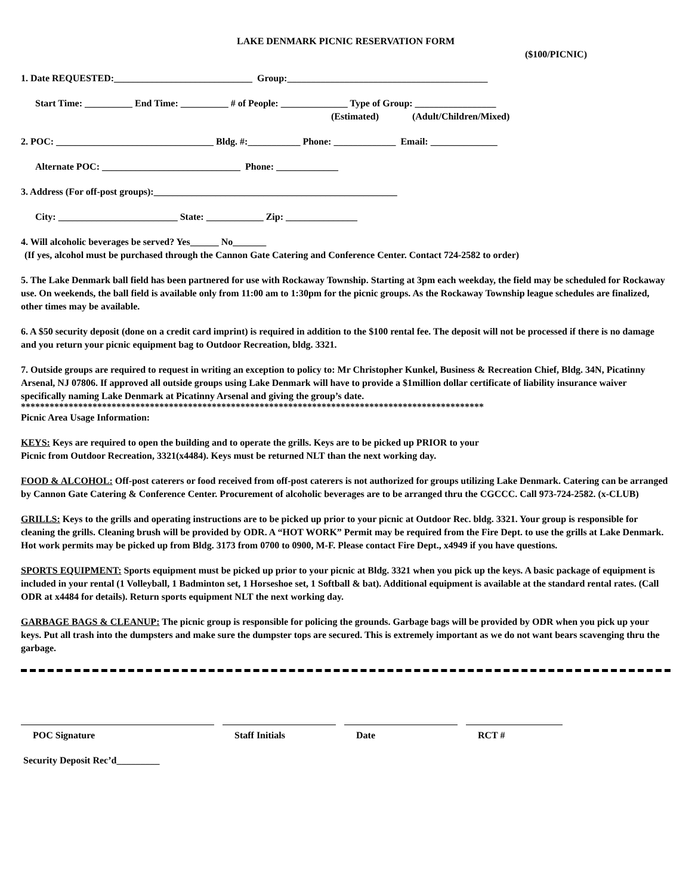LAKE DENMARK PICNIC RESERVATION FORM
($100/PICNIC)
1. Date REQUESTED:_____________________________ Group:__________________________________________
Start Time: __________ End Time: __________ # of People: ______________ Type of Group: _________________
(Estimated) (Adult/Children/Mixed)
2. POC: _________________________________ Bldg. #:___________ Phone: _____________ Email: ______________
Alternate POC: _____________________________ Phone: _____________
3. Address (For off-post groups):___________________________________________________
City: _________________________ State: ____________ Zip: _______________
4. Will alcoholic beverages be served? Yes______ No_______
(If yes, alcohol must be purchased through the Cannon Gate Catering and Conference Center. Contact 724-2582 to order)
5. The Lake Denmark ball field has been partnered for use with Rockaway Township. Starting at 3pm each weekday, the field may be scheduled for Rockaway use. On weekends, the ball field is available only from 11:00 am to 1:30pm for the picnic groups. As the Rockaway Township league schedules are finalized, other times may be available.
6. A $50 security deposit (done on a credit card imprint) is required in addition to the $100 rental fee. The deposit will not be processed if there is no damage and you return your picnic equipment bag to Outdoor Recreation, bldg. 3321.
7. Outside groups are required to request in writing an exception to policy to: Mr Christopher Kunkel, Business & Recreation Chief, Bldg. 34N, Picatinny Arsenal, NJ 07806. If approved all outside groups using Lake Denmark will have to provide a $1million dollar certificate of liability insurance waiver specifically naming Lake Denmark at Picatinny Arsenal and giving the group’s date.
*************************************************************************************************
Picnic Area Usage Information:
KEYS: Keys are required to open the building and to operate the grills. Keys are to be picked up PRIOR to your
Picnic from Outdoor Recreation, 3321(x4484). Keys must be returned NLT than the next working day.
FOOD & ALCOHOL: Off-post caterers or food received from off-post caterers is not authorized for groups utilizing Lake Denmark. Catering can be arranged by Cannon Gate Catering & Conference Center. Procurement of alcoholic beverages are to be arranged thru the CGCCC. Call 973-724-2582. (x-CLUB)
GRILLS: Keys to the grills and operating instructions are to be picked up prior to your picnic at Outdoor Rec. bldg. 3321. Your group is responsible for cleaning the grills. Cleaning brush will be provided by ODR. A “HOT WORK” Permit may be required from the Fire Dept. to use the grills at Lake Denmark. Hot work permits may be picked up from Bldg. 3173 from 0700 to 0900, M-F. Please contact Fire Dept., x4949 if you have questions.
SPORTS EQUIPMENT: Sports equipment must be picked up prior to your picnic at Bldg. 3321 when you pick up the keys. A basic package of equipment is included in your rental (1 Volleyball, 1 Badminton set, 1 Horseshoe set, 1 Softball & bat). Additional equipment is available at the standard rental rates. (Call ODR at x4484 for details). Return sports equipment NLT the next working day.
GARBAGE BAGS & CLEANUP: The picnic group is responsible for policing the grounds. Garbage bags will be provided by ODR when you pick up your keys. Put all trash into the dumpsters and make sure the dumpster tops are secured. This is extremely important as we do not want bears scavenging thru the garbage.
POC Signature Staff Initials Date RCT #
Security Deposit Rec’d_________